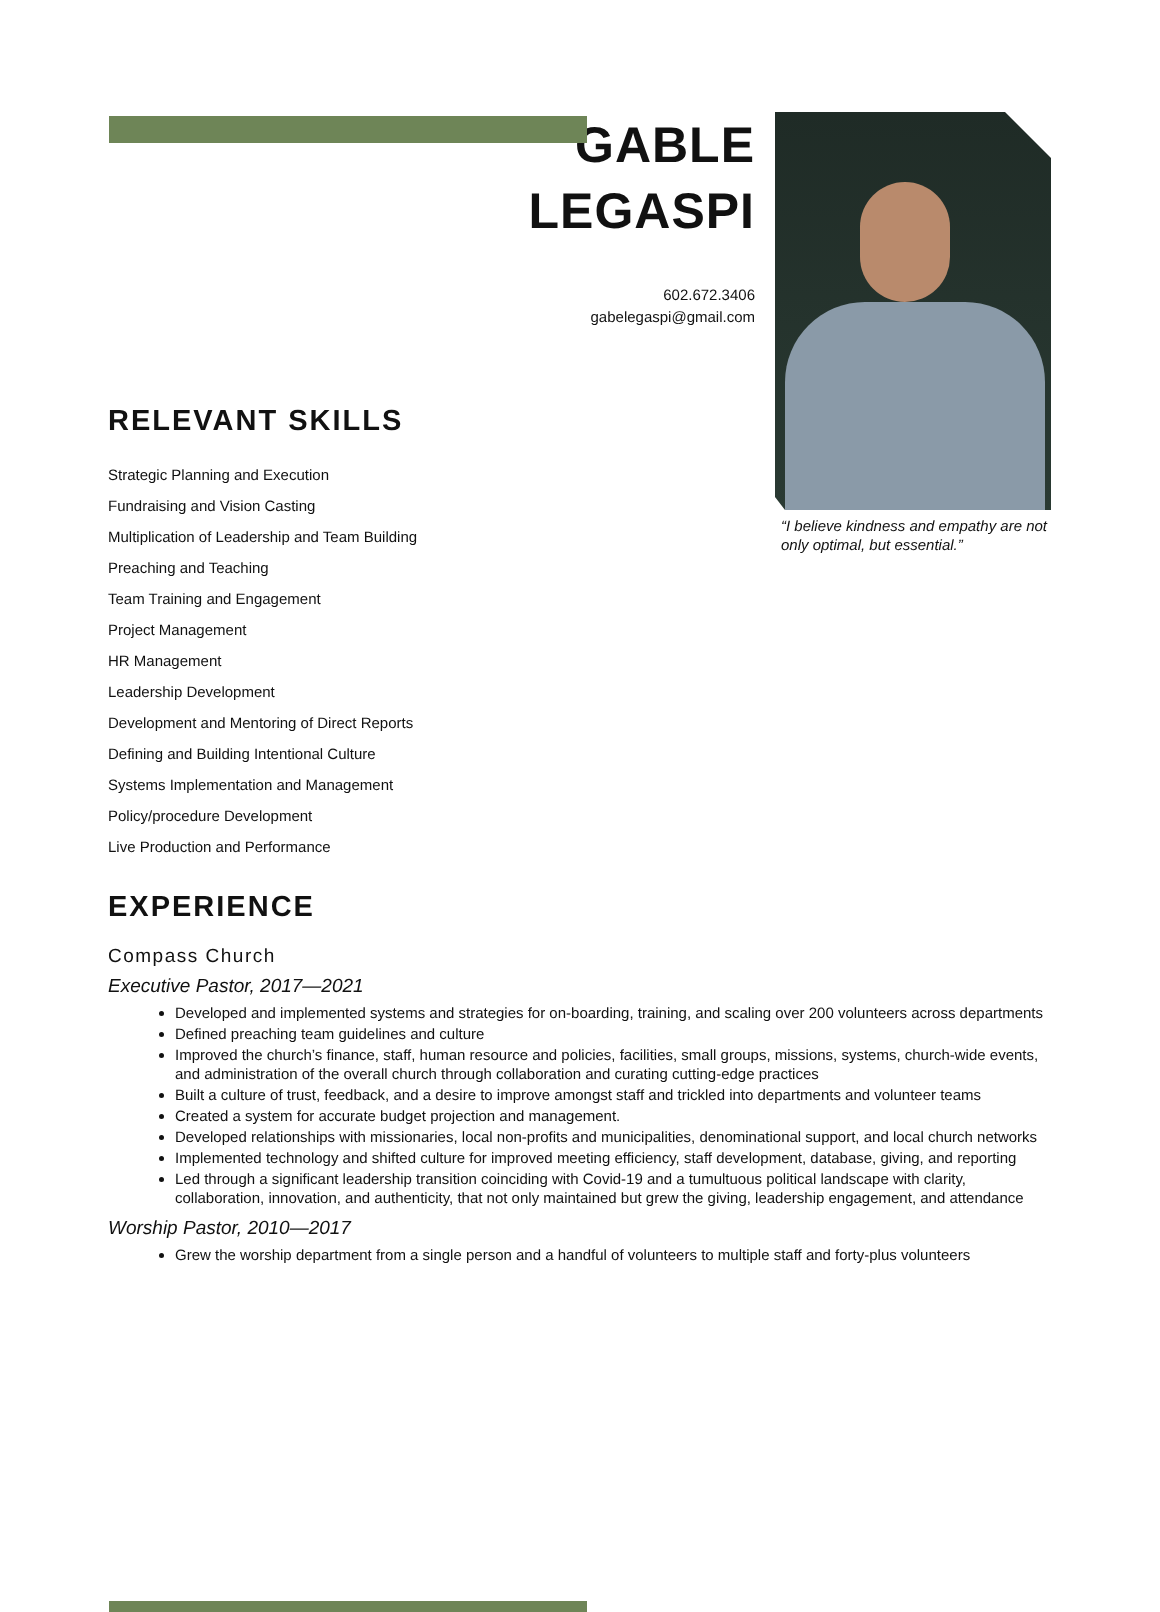GABLE
LEGASPI
602.672.3406
gabelegaspi@gmail.com
“I believe kindness and empathy are not only optimal, but essential.”
RELEVANT SKILLS
Strategic Planning and Execution
Fundraising and Vision Casting
Multiplication of Leadership and Team Building
Preaching and Teaching
Team Training and Engagement
Project Management
HR Management
Leadership Development
Development and Mentoring of Direct Reports
Defining and Building Intentional Culture
Systems Implementation and Management
Policy/procedure Development
Live Production and Performance
EXPERIENCE
Compass Church
Executive Pastor, 2017—2021
Developed and implemented systems and strategies for on-boarding, training, and scaling over 200 volunteers across departments
Defined preaching team guidelines and culture
Improved the church’s finance, staff, human resource and policies, facilities, small groups, missions, systems, church-wide events, and administration of the overall church through collaboration and curating cutting-edge practices
Built a culture of trust, feedback, and a desire to improve amongst staff and trickled into departments and volunteer teams
Created a system for accurate budget projection and management.
Developed relationships with missionaries, local non-profits and municipalities, denominational support, and local church networks
Implemented technology and shifted culture for improved meeting efficiency, staff development, database, giving, and reporting
Led through a significant leadership transition coinciding with Covid-19 and a tumultuous political landscape with clarity, collaboration, innovation, and authenticity, that not only maintained but grew the giving, leadership engagement, and attendance
Worship Pastor, 2010—2017
Grew the worship department from a single person and a handful of volunteers to multiple staff and forty-plus volunteers